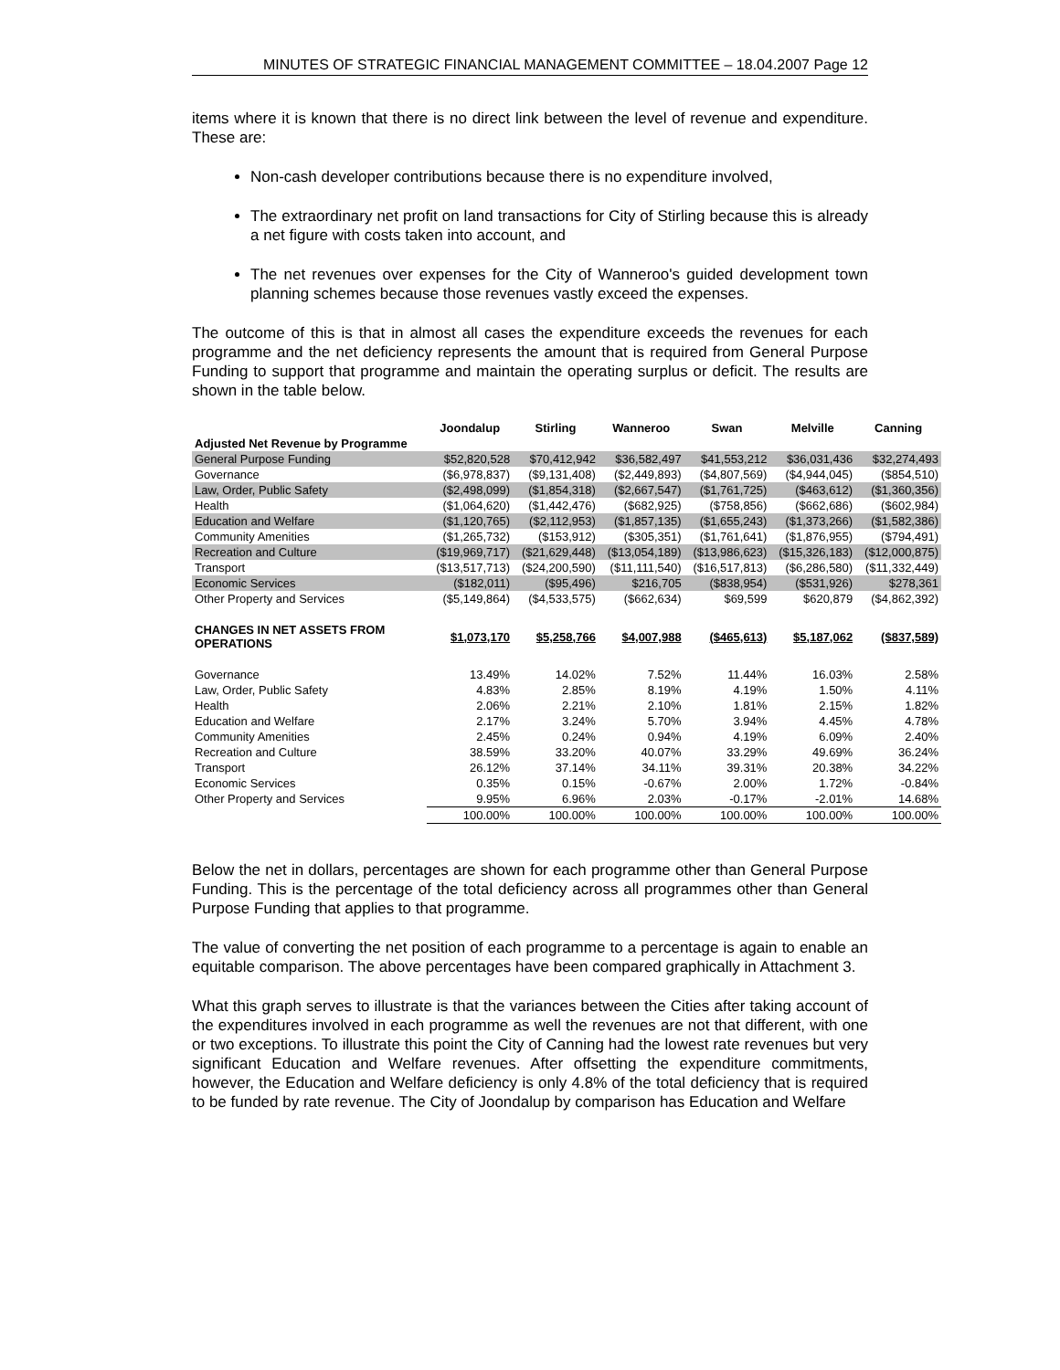MINUTES OF STRATEGIC FINANCIAL MANAGEMENT COMMITTEE – 18.04.2007 Page 12
items where it is known that there is no direct link between the level of revenue and expenditure. These are:
Non-cash developer contributions because there is no expenditure involved,
The extraordinary net profit on land transactions for City of Stirling because this is already a net figure with costs taken into account, and
The net revenues over expenses for the City of Wanneroo's guided development town planning schemes because those revenues vastly exceed the expenses.
The outcome of this is that in almost all cases the expenditure exceeds the revenues for each programme and the net deficiency represents the amount that is required from General Purpose Funding to support that programme and maintain the operating surplus or deficit. The results are shown in the table below.
| | Joondalup | Stirling | Wanneroo | Swan | Melville | Canning |
| --- | --- | --- | --- | --- | --- | --- |
| Adjusted Net Revenue by Programme | | | | | | |
| General Purpose Funding | $52,820,528 | $70,412,942 | $36,582,497 | $41,553,212 | $36,031,436 | $32,274,493 |
| Governance | ($6,978,837) | ($9,131,408) | ($2,449,893) | ($4,807,569) | ($4,944,045) | ($854,510) |
| Law, Order, Public Safety | ($2,498,099) | ($1,854,318) | ($2,667,547) | ($1,761,725) | ($463,612) | ($1,360,356) |
| Health | ($1,064,620) | ($1,442,476) | ($682,925) | ($758,856) | ($662,686) | ($602,984) |
| Education and Welfare | ($1,120,765) | ($2,112,953) | ($1,857,135) | ($1,655,243) | ($1,373,266) | ($1,582,386) |
| Community Amenities | ($1,265,732) | ($153,912) | ($305,351) | ($1,761,641) | ($1,876,955) | ($794,491) |
| Recreation and Culture | ($19,969,717) | ($21,629,448) | ($13,054,189) | ($13,986,623) | ($15,326,183) | ($12,000,875) |
| Transport | ($13,517,713) | ($24,200,590) | ($11,111,540) | ($16,517,813) | ($6,286,580) | ($11,332,449) |
| Economic Services | ($182,011) | ($95,496) | $216,705 | ($838,954) | ($531,926) | $278,361 |
| Other Property and Services | ($5,149,864) | ($4,533,575) | ($662,634) | $69,599 | $620,879 | ($4,862,392) |
| CHANGES IN NET ASSETS FROM OPERATIONS | $1,073,170 | $5,258,766 | $4,007,988 | ($465,613) | $5,187,062 | ($837,589) |
| Governance | 13.49% | 14.02% | 7.52% | 11.44% | 16.03% | 2.58% |
| Law, Order, Public Safety | 4.83% | 2.85% | 8.19% | 4.19% | 1.50% | 4.11% |
| Health | 2.06% | 2.21% | 2.10% | 1.81% | 2.15% | 1.82% |
| Education and Welfare | 2.17% | 3.24% | 5.70% | 3.94% | 4.45% | 4.78% |
| Community Amenities | 2.45% | 0.24% | 0.94% | 4.19% | 6.09% | 2.40% |
| Recreation and Culture | 38.59% | 33.20% | 40.07% | 33.29% | 49.69% | 36.24% |
| Transport | 26.12% | 37.14% | 34.11% | 39.31% | 20.38% | 34.22% |
| Economic Services | 0.35% | 0.15% | -0.67% | 2.00% | 1.72% | -0.84% |
| Other Property and Services | 9.95% | 6.96% | 2.03% | -0.17% | -2.01% | 14.68% |
| | 100.00% | 100.00% | 100.00% | 100.00% | 100.00% | 100.00% |
Below the net in dollars, percentages are shown for each programme other than General Purpose Funding. This is the percentage of the total deficiency across all programmes other than General Purpose Funding that applies to that programme.
The value of converting the net position of each programme to a percentage is again to enable an equitable comparison. The above percentages have been compared graphically in Attachment 3.
What this graph serves to illustrate is that the variances between the Cities after taking account of the expenditures involved in each programme as well the revenues are not that different, with one or two exceptions. To illustrate this point the City of Canning had the lowest rate revenues but very significant Education and Welfare revenues. After offsetting the expenditure commitments, however, the Education and Welfare deficiency is only 4.8% of the total deficiency that is required to be funded by rate revenue. The City of Joondalup by comparison has Education and Welfare